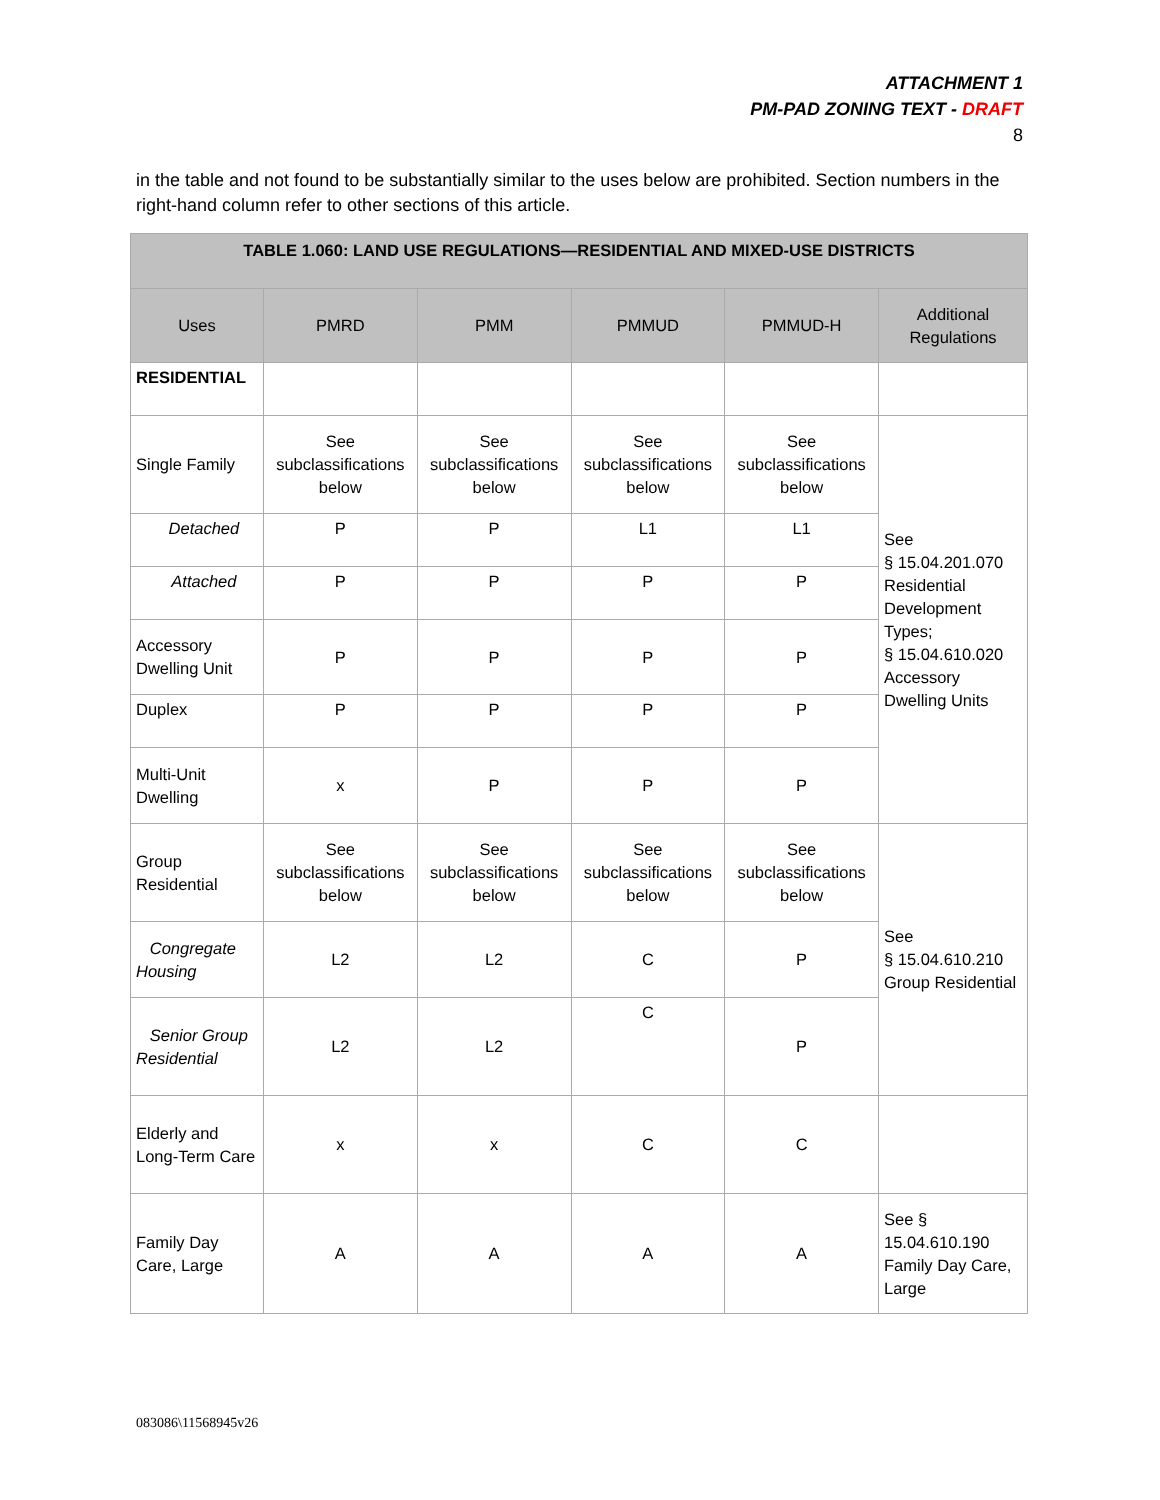ATTACHMENT 1
PM-PAD ZONING TEXT - DRAFT
8
in the table and not found to be substantially similar to the uses below are prohibited. Section numbers in the right-hand column refer to other sections of this article.
| TABLE 1.060: LAND USE REGULATIONS—RESIDENTIAL AND MIXED-USE DISTRICTS | | | | | |
| --- | --- | --- | --- | --- | --- |
| Uses | PMRD | PMM | PMMUD | PMMUD-H | Additional Regulations |
| RESIDENTIAL | | | | | |
| Single Family | See subclassifications below | See subclassifications below | See subclassifications below | See subclassifications below | See § 15.04.201.070 Residential Development Types; § 15.04.610.020 Accessory Dwelling Units |
| Detached | P | P | L1 | L1 | |
| Attached | P | P | P | P | |
| Accessory Dwelling Unit | P | P | P | P | |
| Duplex | P | P | P | P | |
| Multi-Unit Dwelling | x | P | P | P | |
| Group Residential | See subclassifications below | See subclassifications below | See subclassifications below | See subclassifications below | See § 15.04.610.210 Group Residential |
| Congregate Housing | L2 | L2 | C | P | |
| Senior Group Residential | L2 | L2 | C | P | |
| Elderly and Long-Term Care | x | x | C | C | |
| Family Day Care, Large | A | A | A | A | See § 15.04.610.190 Family Day Care, Large |
083086\11568945v26